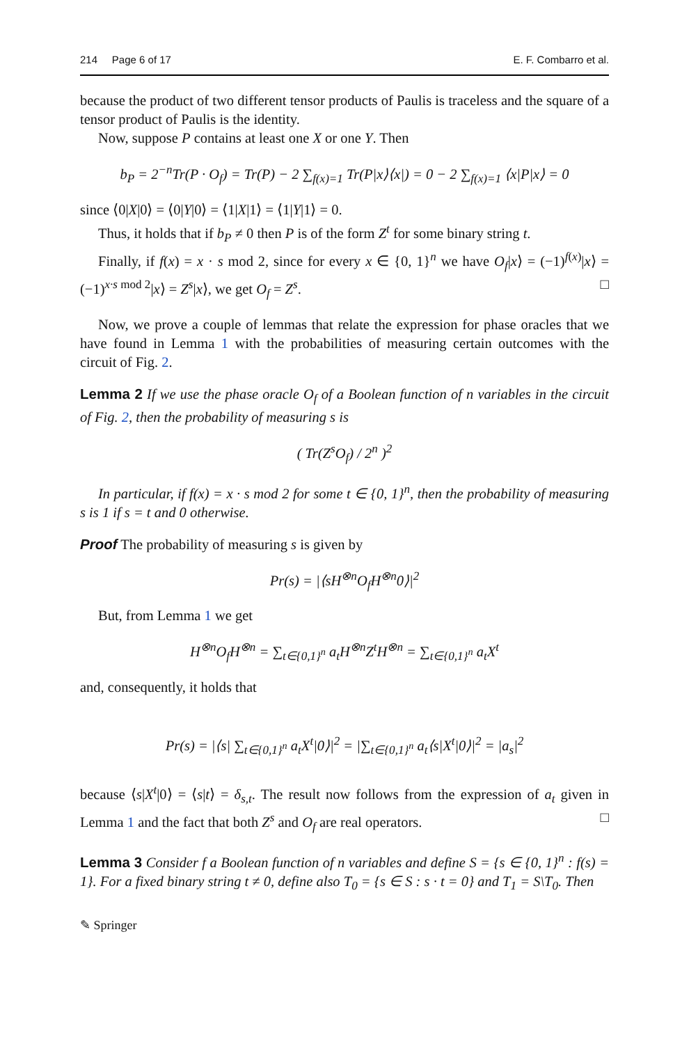214 Page 6 of 17 E. F. Combarro et al.
because the product of two different tensor products of Paulis is traceless and the square of a tensor product of Paulis is the identity.
Now, suppose P contains at least one X or one Y. Then
b<sub>P</sub> = 2<sup>−n</sup>Tr(P · O<sub>f</sub>) = Tr(P) − 2 ∑<sub>f(x)=1</sub> Tr(P|x⟩⟨x|) = 0 − 2 ∑<sub>f(x)=1</sub> ⟨x|P|x⟩ = 0
since ⟨0|X|0⟩ = ⟨0|Y|0⟩ = ⟨1|X|1⟩ = ⟨1|Y|1⟩ = 0.
Thus, it holds that if b<sub>P</sub> ≠ 0 then P is of the form Z<sup>t</sup> for some binary string t.
Finally, if f(x) = x · s mod 2, since for every x ∈ {0, 1}<sup>n</sup> we have O<sub>f</sub>|x⟩ = (−1)<sup>f(x)</sup>|x⟩ = (−1)<sup>x·s mod 2</sup>|x⟩ = Z<sup>s</sup>|x⟩, we get O<sub>f</sub> = Z<sup>s</sup>. □
Now, we prove a couple of lemmas that relate the expression for phase oracles that we have found in Lemma 1 with the probabilities of measuring certain outcomes with the circuit of Fig. 2.
Lemma 2 If we use the phase oracle O<sub>f</sub> of a Boolean function of n variables in the circuit of Fig. 2, then the probability of measuring s is
( Tr(Z<sup>s</sup>O<sub>f</sub>) / 2<sup>n</sup> )<sup>2</sup>
In particular, if f(x) = x · s mod 2 for some t ∈ {0, 1}<sup>n</sup>, then the probability of measuring s is 1 if s = t and 0 otherwise.
Proof The probability of measuring s is given by
Pr(s) = |⟨sH<sup>⊗n</sup>O<sub>f</sub>H<sup>⊗n</sup>0⟩|<sup>2</sup>
But, from Lemma 1 we get
H<sup>⊗n</sup>O<sub>f</sub>H<sup>⊗n</sup> = ∑<sub>t∈{0,1}<sup>n</sup></sub> a<sub>t</sub>H<sup>⊗n</sup>Z<sup>t</sup>H<sup>⊗n</sup> = ∑<sub>t∈{0,1}<sup>n</sup></sub> a<sub>t</sub>X<sup>t</sup>
and, consequently, it holds that
Pr(s) = |⟨s| ∑<sub>t∈{0,1}<sup>n</sup></sub> a<sub>t</sub>X<sup>t</sup>|0⟩|<sup>2</sup> = |∑<sub>t∈{0,1}<sup>n</sup></sub> a<sub>t</sub>⟨s|X<sup>t</sup>|0⟩|<sup>2</sup> = |a<sub>s</sub>|<sup>2</sup>
because ⟨s|X<sup>t</sup>|0⟩ = ⟨s|t⟩ = δ<sub>s,t</sub>. The result now follows from the expression of a<sub>t</sub> given in Lemma 1 and the fact that both Z<sup>s</sup> and O<sub>f</sub> are real operators. □
Lemma 3 Consider f a Boolean function of n variables and define S = {s ∈ {0, 1}<sup>n</sup> : f(s) = 1}. For a fixed binary string t ≠ 0, define also T<sub>0</sub> = {s ∈ S : s · t = 0} and T<sub>1</sub> = S\T<sub>0</sub>. Then
✎ Springer